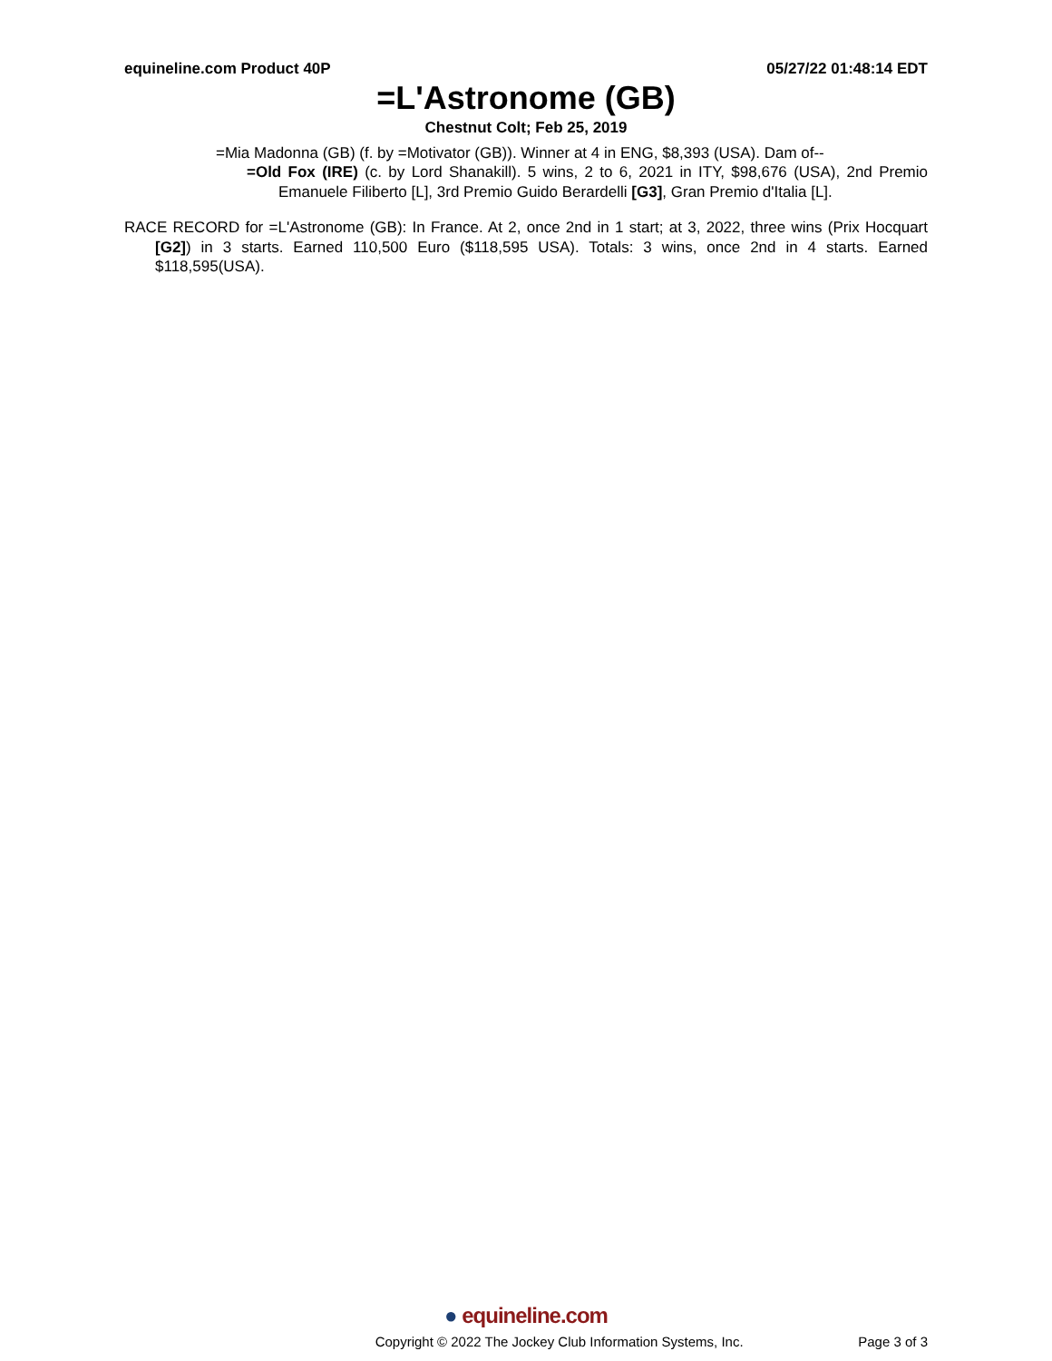equineline.com Product 40P 05/27/22 01:48:14 EDT
=L'Astronome (GB)
Chestnut Colt; Feb 25, 2019
=Mia Madonna (GB) (f. by =Motivator (GB)). Winner at 4 in ENG, $8,393 (USA). Dam of--
=Old Fox (IRE) (c. by Lord Shanakill). 5 wins, 2 to 6, 2021 in ITY, $98,676 (USA), 2nd Premio Emanuele Filiberto [L], 3rd Premio Guido Berardelli [G3], Gran Premio d'Italia [L].
RACE RECORD for =L'Astronome (GB): In France. At 2, once 2nd in 1 start; at 3, 2022, three wins (Prix Hocquart [G2]) in 3 starts. Earned 110,500 Euro ($118,595 USA). Totals: 3 wins, once 2nd in 4 starts. Earned $118,595(USA).
● equineline.com
Copyright © 2022 The Jockey Club Information Systems, Inc. Page 3 of 3